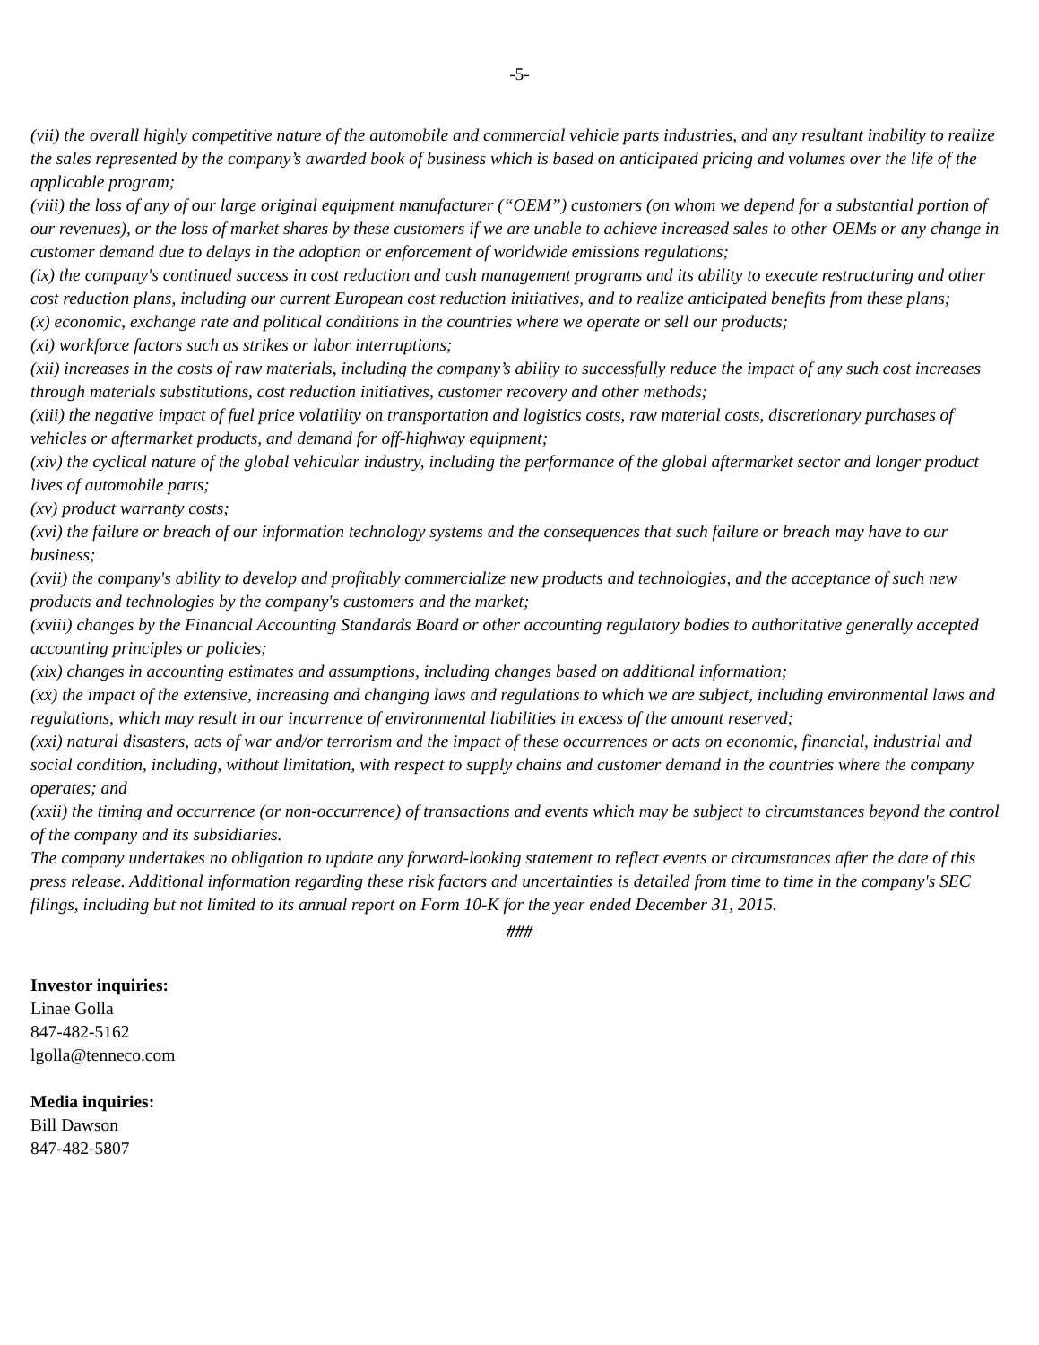-5-
(vii) the overall highly competitive nature of the automobile and commercial vehicle parts industries, and any resultant inability to realize the sales represented by the company’s awarded book of business which is based on anticipated pricing and volumes over the life of the applicable program;
(viii) the loss of any of our large original equipment manufacturer (“OEM”) customers (on whom we depend for a substantial portion of our revenues), or the loss of market shares by these customers if we are unable to achieve increased sales to other OEMs or any change in customer demand due to delays in the adoption or enforcement of worldwide emissions regulations;
(ix) the company's continued success in cost reduction and cash management programs and its ability to execute restructuring and other cost reduction plans, including our current European cost reduction initiatives, and to realize anticipated benefits from these plans;
(x) economic, exchange rate and political conditions in the countries where we operate or sell our products;
(xi) workforce factors such as strikes or labor interruptions;
(xii) increases in the costs of raw materials, including the company’s ability to successfully reduce the impact of any such cost increases through materials substitutions, cost reduction initiatives, customer recovery and other methods;
(xiii) the negative impact of fuel price volatility on transportation and logistics costs, raw material costs, discretionary purchases of vehicles or aftermarket products, and demand for off-highway equipment;
(xiv) the cyclical nature of the global vehicular industry, including the performance of the global aftermarket sector and longer product lives of automobile parts;
(xv) product warranty costs;
(xvi) the failure or breach of our information technology systems and the consequences that such failure or breach may have to our business;
(xvii) the company's ability to develop and profitably commercialize new products and technologies, and the acceptance of such new products and technologies by the company's customers and the market;
(xviii) changes by the Financial Accounting Standards Board or other accounting regulatory bodies to authoritative generally accepted accounting principles or policies;
(xix) changes in accounting estimates and assumptions, including changes based on additional information;
(xx) the impact of the extensive, increasing and changing laws and regulations to which we are subject, including environmental laws and regulations, which may result in our incurrence of environmental liabilities in excess of the amount reserved;
(xxi) natural disasters, acts of war and/or terrorism and the impact of these occurrences or acts on economic, financial, industrial and social condition, including, without limitation, with respect to supply chains and customer demand in the countries where the company operates; and
(xxii) the timing and occurrence (or non-occurrence) of transactions and events which may be subject to circumstances beyond the control of the company and its subsidiaries.
The company undertakes no obligation to update any forward-looking statement to reflect events or circumstances after the date of this press release. Additional information regarding these risk factors and uncertainties is detailed from time to time in the company's SEC filings, including but not limited to its annual report on Form 10-K for the year ended December 31, 2015.
###
Investor inquiries:
Linae Golla
847-482-5162
lgolla@tenneco.com
Media inquiries:
Bill Dawson
847-482-5807